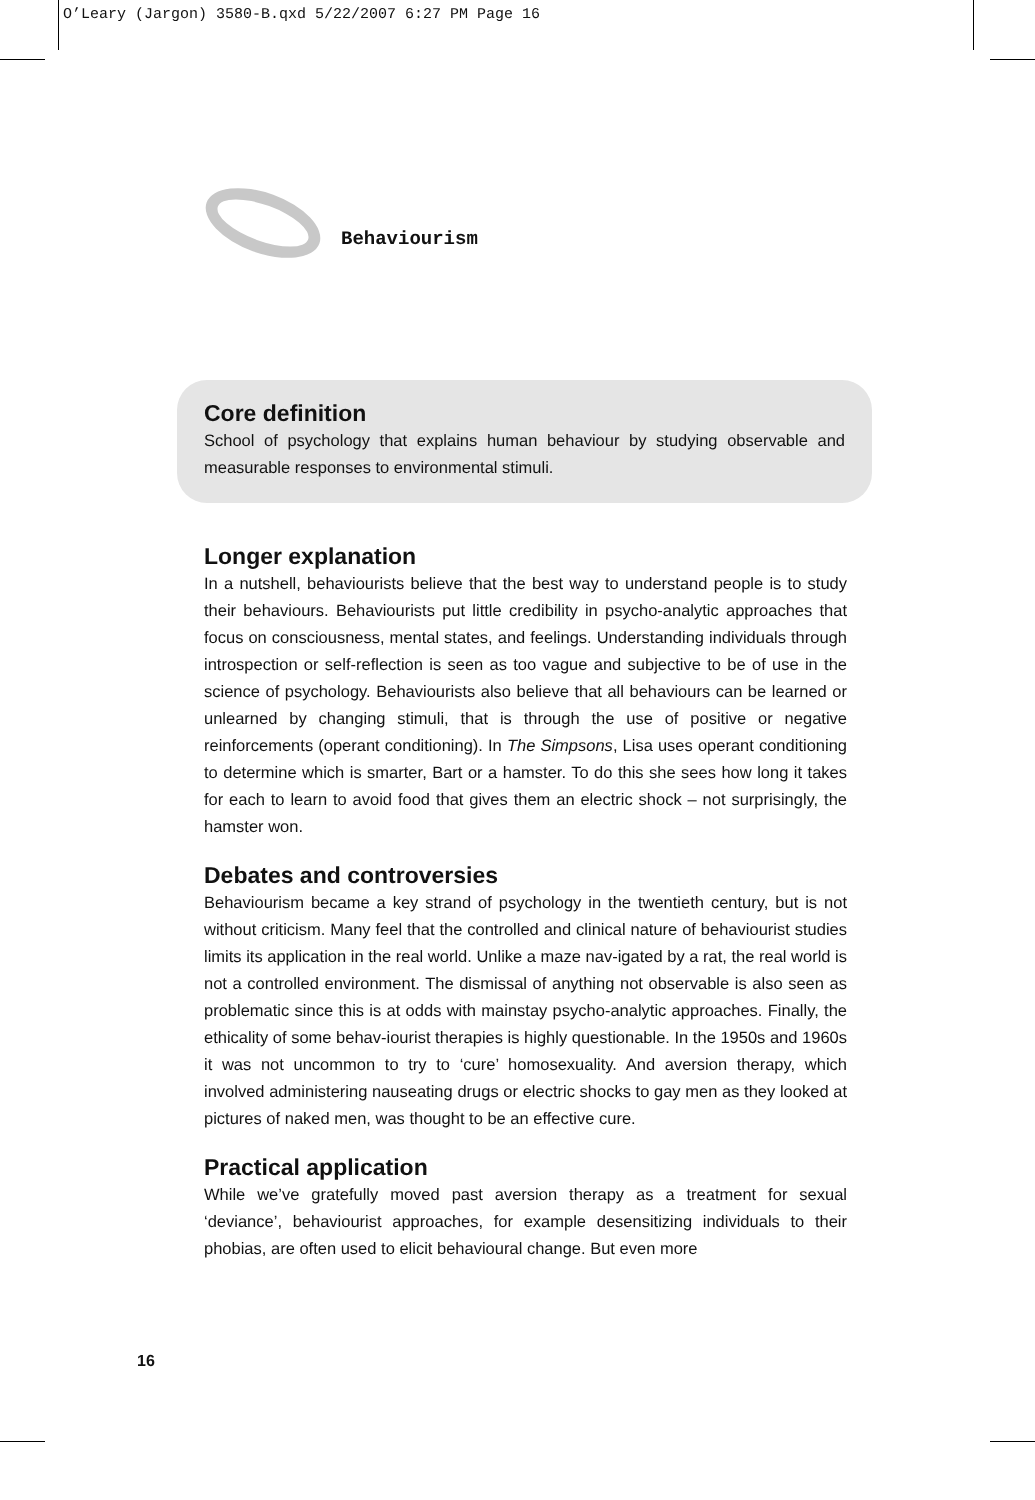O’Leary (Jargon) 3580-B.qxd 5/22/2007 6:27 PM Page 16
Behaviourism
Core definition
School of psychology that explains human behaviour by studying observable and measurable responses to environmental stimuli.
Longer explanation
In a nutshell, behaviourists believe that the best way to understand people is to study their behaviours. Behaviourists put little credibility in psycho-analytic approaches that focus on consciousness, mental states, and feelings. Understanding individuals through introspection or self-reflection is seen as too vague and subjective to be of use in the science of psychology. Behaviourists also believe that all behaviours can be learned or unlearned by changing stimuli, that is through the use of positive or negative reinforcements (operant conditioning). In The Simpsons, Lisa uses operant conditioning to determine which is smarter, Bart or a hamster. To do this she sees how long it takes for each to learn to avoid food that gives them an electric shock – not surprisingly, the hamster won.
Debates and controversies
Behaviourism became a key strand of psychology in the twentieth century, but is not without criticism. Many feel that the controlled and clinical nature of behaviourist studies limits its application in the real world. Unlike a maze nav-igated by a rat, the real world is not a controlled environment. The dismissal of anything not observable is also seen as problematic since this is at odds with mainstay psycho-analytic approaches. Finally, the ethicality of some behav-iourist therapies is highly questionable. In the 1950s and 1960s it was not uncommon to try to ‘cure’ homosexuality. And aversion therapy, which involved administering nauseating drugs or electric shocks to gay men as they looked at pictures of naked men, was thought to be an effective cure.
Practical application
While we’ve gratefully moved past aversion therapy as a treatment for sexual ‘deviance’, behaviourist approaches, for example desensitizing individuals to their phobias, are often used to elicit behavioural change. But even more
16